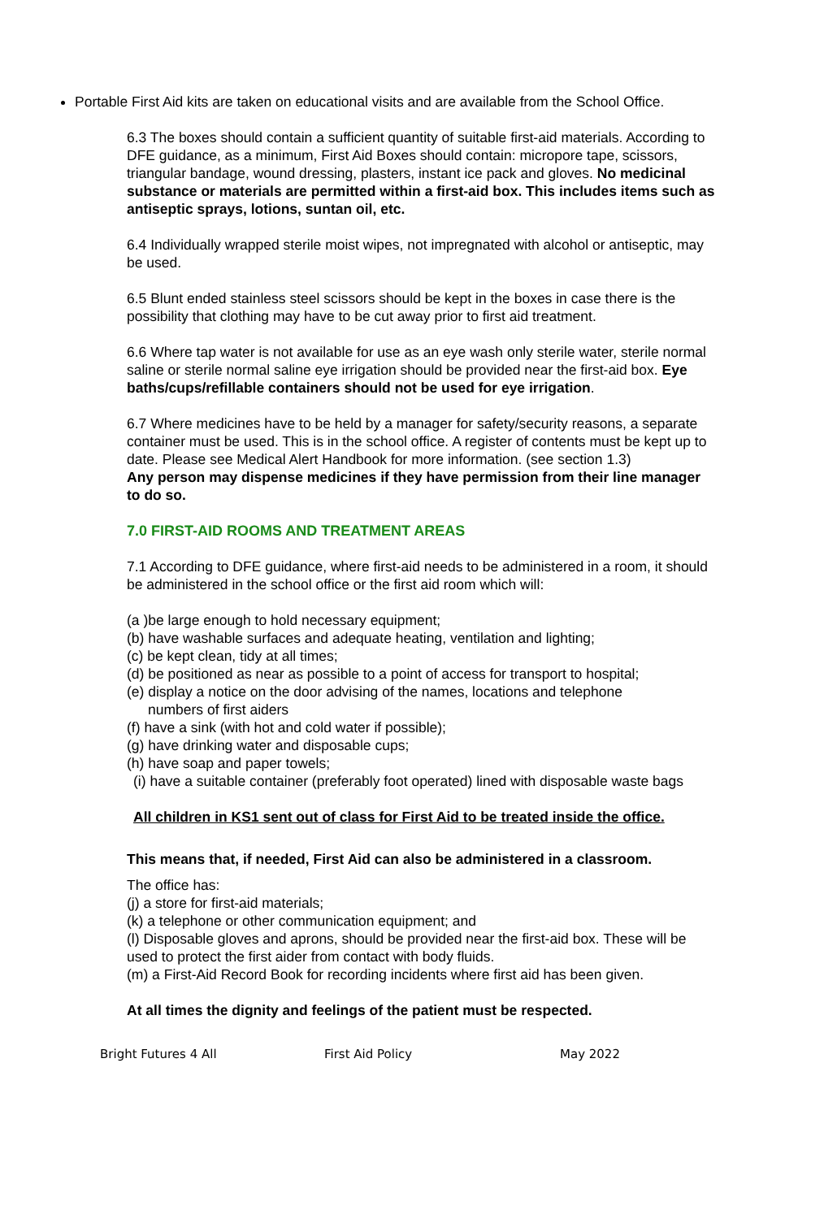Portable First Aid kits are taken on educational visits and are available from the School Office.
6.3 The boxes should contain a sufficient quantity of suitable first-aid materials. According to DFE guidance, as a minimum, First Aid Boxes should contain: micropore tape, scissors, triangular bandage, wound dressing, plasters, instant ice pack and gloves. No medicinal substance or materials are permitted within a first-aid box. This includes items such as antiseptic sprays, lotions, suntan oil, etc.
6.4 Individually wrapped sterile moist wipes, not impregnated with alcohol or antiseptic, may be used.
6.5 Blunt ended stainless steel scissors should be kept in the boxes in case there is the possibility that clothing may have to be cut away prior to first aid treatment.
6.6 Where tap water is not available for use as an eye wash only sterile water, sterile normal saline or sterile normal saline eye irrigation should be provided near the first-aid box. Eye baths/cups/refillable containers should not be used for eye irrigation.
6.7 Where medicines have to be held by a manager for safety/security reasons, a separate container must be used. This is in the school office. A register of contents must be kept up to date. Please see Medical Alert Handbook for more information. (see section 1.3)
Any person may dispense medicines if they have permission from their line manager to do so.
7.0 FIRST-AID ROOMS AND TREATMENT AREAS
7.1 According to DFE guidance, where first-aid needs to be administered in a room, it should be administered in the school office or the first aid room which will:
(a )be large enough to hold necessary equipment;
(b) have washable surfaces and adequate heating, ventilation and lighting;
(c) be kept clean, tidy at all times;
(d) be positioned as near as possible to a point of access for transport to hospital;
(e) display a notice on the door advising of the names, locations and telephone
numbers of first aiders
(f) have a sink (with hot and cold water if possible);
(g) have drinking water and disposable cups;
(h) have soap and paper towels;
(i) have a suitable container (preferably foot operated) lined with disposable waste bags
All children in KS1 sent out of class for First Aid to be treated inside the office.
This means that, if needed, First Aid can also be administered in a classroom.
The office has:
(j) a store for first-aid materials;
(k) a telephone or other communication equipment; and
(l) Disposable gloves and aprons, should be provided near the first-aid box. These will be used to protect the first aider from contact with body fluids.
(m) a First-Aid Record Book for recording incidents where first aid has been given.
At all times the dignity and feelings of the patient must be respected.
Bright Futures 4 All First Aid Policy May 2022